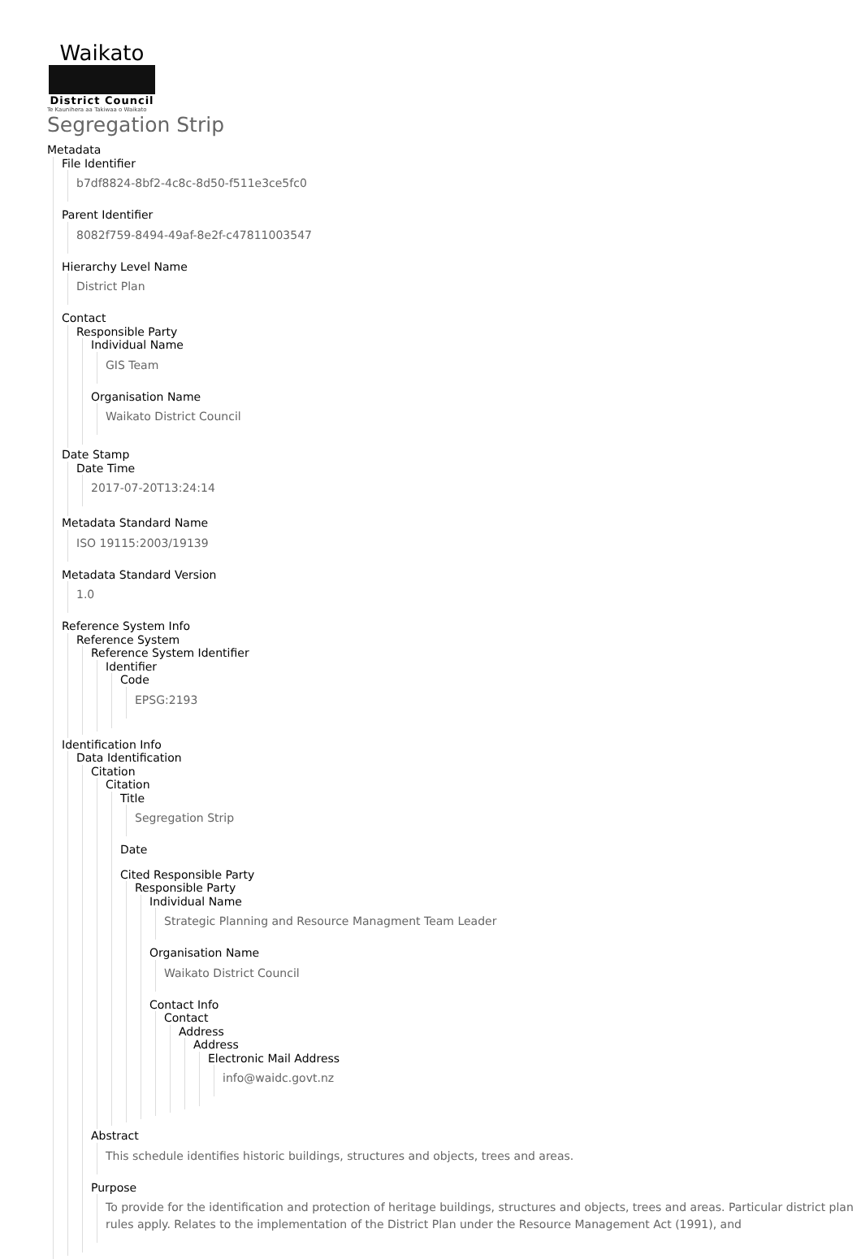Waikato
District Council
Te Kaunihera aa Takiwaa o Waikato
Segregation Strip
Metadata
File Identifier
b7df8824-8bf2-4c8c-8d50-f511e3ce5fc0
Parent Identifier
8082f759-8494-49af-8e2f-c47811003547
Hierarchy Level Name
District Plan
Contact
Responsible Party
Individual Name
GIS Team
Organisation Name
Waikato District Council
Date Stamp
Date Time
2017-07-20T13:24:14
Metadata Standard Name
ISO 19115:2003/19139
Metadata Standard Version
1.0
Reference System Info
Reference System
Reference System Identifier
Identifier
Code
EPSG:2193
Identification Info
Data Identification
Citation
Citation
Title
Segregation Strip
Date
Cited Responsible Party
Responsible Party
Individual Name
Strategic Planning and Resource Managment Team Leader
Organisation Name
Waikato District Council
Contact Info
Contact
Address
Address
Electronic Mail Address
info@waidc.govt.nz
Abstract
This schedule identifies historic buildings, structures and objects, trees and areas.
Purpose
To provide for the identification and protection of heritage buildings, structures and objects, trees and areas. Particular district plan rules apply. Relates to the implementation of the District Plan under the Resource Management Act (1991), and